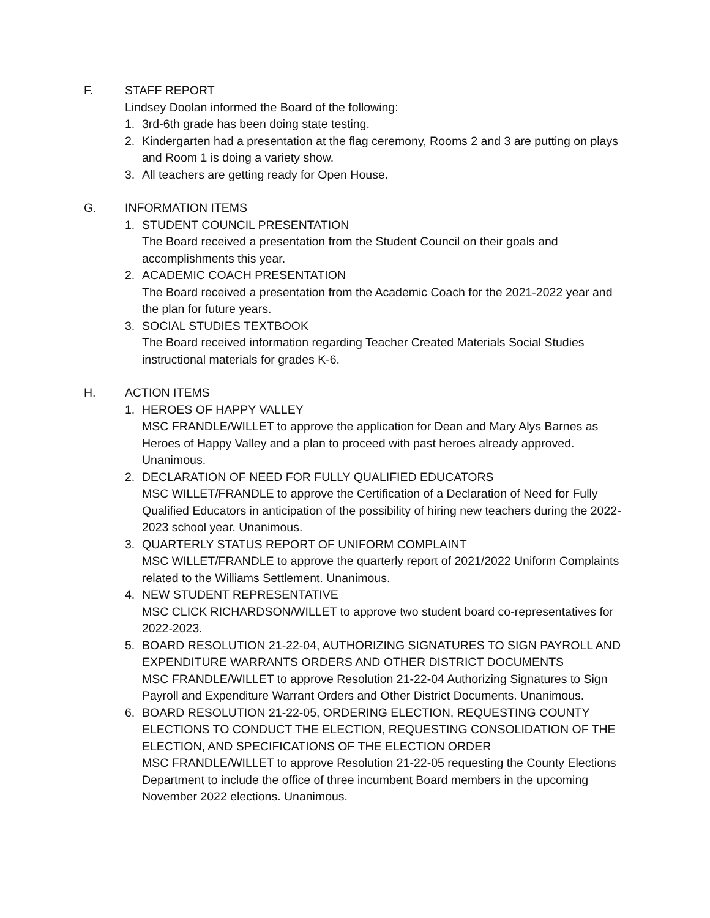F. STAFF REPORT
Lindsey Doolan informed the Board of the following:
1. 3rd-6th grade has been doing state testing.
2. Kindergarten had a presentation at the flag ceremony, Rooms 2 and 3 are putting on plays and Room 1 is doing a variety show.
3. All teachers are getting ready for Open House.
G. INFORMATION ITEMS
1. STUDENT COUNCIL PRESENTATION
The Board received a presentation from the Student Council on their goals and accomplishments this year.
2. ACADEMIC COACH PRESENTATION
The Board received a presentation from the Academic Coach for the 2021-2022 year and the plan for future years.
3. SOCIAL STUDIES TEXTBOOK
The Board received information regarding Teacher Created Materials Social Studies instructional materials for grades K-6.
H. ACTION ITEMS
1. HEROES OF HAPPY VALLEY
MSC FRANDLE/WILLET to approve the application for Dean and Mary Alys Barnes as Heroes of Happy Valley and a plan to proceed with past heroes already approved. Unanimous.
2. DECLARATION OF NEED FOR FULLY QUALIFIED EDUCATORS
MSC WILLET/FRANDLE to approve the Certification of a Declaration of Need for Fully Qualified Educators in anticipation of the possibility of hiring new teachers during the 2022-2023 school year. Unanimous.
3. QUARTERLY STATUS REPORT OF UNIFORM COMPLAINT
MSC WILLET/FRANDLE to approve the quarterly report of 2021/2022 Uniform Complaints related to the Williams Settlement. Unanimous.
4. NEW STUDENT REPRESENTATIVE
MSC CLICK RICHARDSON/WILLET to approve two student board co-representatives for 2022-2023.
5. BOARD RESOLUTION 21-22-04, AUTHORIZING SIGNATURES TO SIGN PAYROLL AND EXPENDITURE WARRANTS ORDERS AND OTHER DISTRICT DOCUMENTS
MSC FRANDLE/WILLET to approve Resolution 21-22-04 Authorizing Signatures to Sign Payroll and Expenditure Warrant Orders and Other District Documents. Unanimous.
6. BOARD RESOLUTION 21-22-05, ORDERING ELECTION, REQUESTING COUNTY ELECTIONS TO CONDUCT THE ELECTION, REQUESTING CONSOLIDATION OF THE ELECTION, AND SPECIFICATIONS OF THE ELECTION ORDER
MSC FRANDLE/WILLET to approve Resolution 21-22-05 requesting the County Elections Department to include the office of three incumbent Board members in the upcoming November 2022 elections. Unanimous.